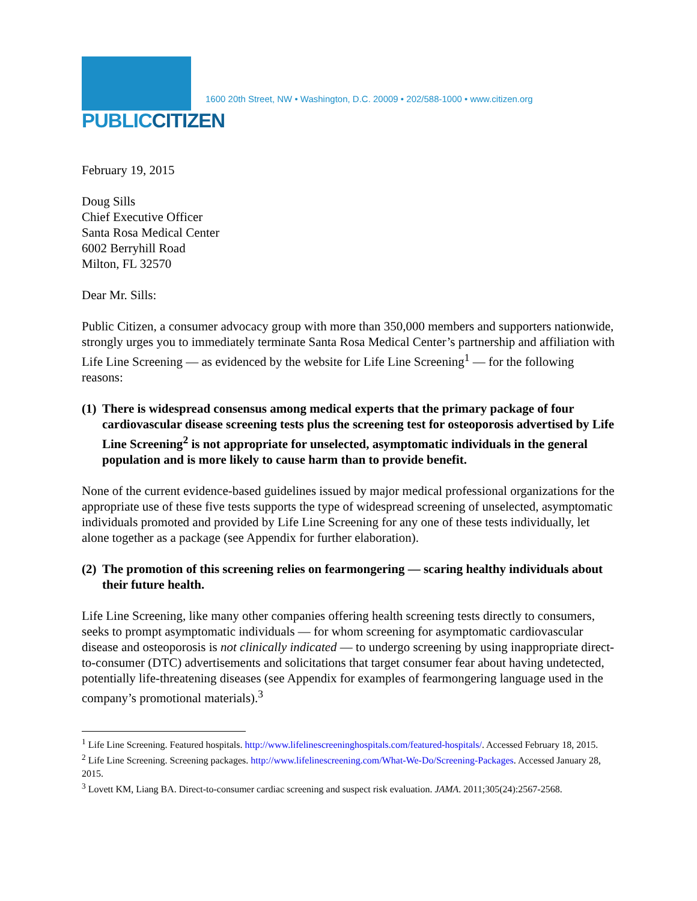PUBLICCITIZEN
1600 20th Street, NW • Washington, D.C. 20009 • 202/588-1000 • www.citizen.org
February 19, 2015
Doug Sills
Chief Executive Officer
Santa Rosa Medical Center
6002 Berryhill Road
Milton, FL 32570
Dear Mr. Sills:
Public Citizen, a consumer advocacy group with more than 350,000 members and supporters nationwide, strongly urges you to immediately terminate Santa Rosa Medical Center’s partnership and affiliation with Life Line Screening — as evidenced by the website for Life Line Screening<sup>1</sup> — for the following reasons:
(1) There is widespread consensus among medical experts that the primary package of four cardiovascular disease screening tests plus the screening test for osteoporosis advertised by Life Line Screening<sup>2</sup> is not appropriate for unselected, asymptomatic individuals in the general population and is more likely to cause harm than to provide benefit.
None of the current evidence-based guidelines issued by major medical professional organizations for the appropriate use of these five tests supports the type of widespread screening of unselected, asymptomatic individuals promoted and provided by Life Line Screening for any one of these tests individually, let alone together as a package (see Appendix for further elaboration).
(2) The promotion of this screening relies on fearmongering — scaring healthy individuals about their future health.
Life Line Screening, like many other companies offering health screening tests directly to consumers, seeks to prompt asymptomatic individuals — for whom screening for asymptomatic cardiovascular disease and osteoporosis is not clinically indicated — to undergo screening by using inappropriate direct-to-consumer (DTC) advertisements and solicitations that target consumer fear about having undetected, potentially life-threatening diseases (see Appendix for examples of fearmongering language used in the company’s promotional materials).<sup>3</sup>
<sup>1</sup> Life Line Screening. Featured hospitals. http://www.lifelinescreeninghospitals.com/featured-hospitals/. Accessed February 18, 2015.
<sup>2</sup> Life Line Screening. Screening packages. http://www.lifelinescreening.com/What-We-Do/Screening-Packages. Accessed January 28, 2015.
<sup>3</sup> Lovett KM, Liang BA. Direct-to-consumer cardiac screening and suspect risk evaluation. JAMA. 2011;305(24):2567-2568.